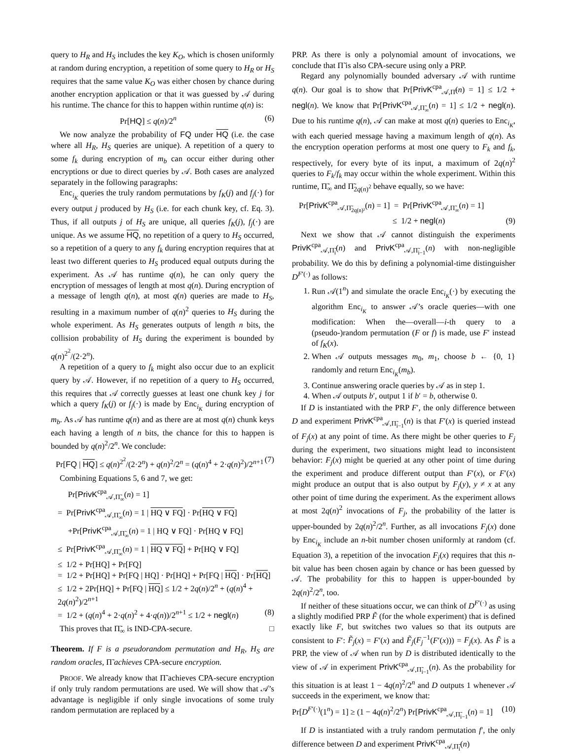query to H<sub>R</sub> and H<sub>S</sub> includes the key K<sub>O</sub>, which is chosen uniformly at random during encryption, a repetition of some query to H<sub>R</sub> or H<sub>S</sub> requires that the same value K<sub>O</sub> was either chosen by chance during another encryption application or that it was guessed by 𝒜 during his runtime. The chance for this to happen within runtime q(n) is:
Pr[HQ] ≤ q(n)/2<sup>n</sup> (6)
We now analyze the probability of FQ under HQ (i.e. the case where all H<sub>R</sub>, H<sub>S</sub> queries are unique). A repetition of a query to some f<sub>k</sub> during encryption of m<sub>b</sub> can occur either during other encryptions or due to direct queries by 𝒜. Both cases are analyzed separately in the following paragraphs:
Enc<sub>i<sub>K</sub></sub> queries the truly random permutations by f<sub>K</sub>(j) and f<sub>j</sub>(·) for every output j produced by H<sub>S</sub> (i.e. for each chunk key, cf. Eq. 3). Thus, if all outputs j of H<sub>S</sub> are unique, all queries f<sub>K</sub>(j), f<sub>j</sub>(·) are unique. As we assume HQ, no repetition of a query to H<sub>S</sub> occurred, so a repetition of a query to any f<sub>k</sub> during encryption requires that at least two different queries to H<sub>S</sub> produced equal outputs during the experiment. As 𝒜 has runtime q(n), he can only query the encryption of messages of length at most q(n). During encryption of a message of length q(n), at most q(n) queries are made to H<sub>S</sub>, resulting in a maximum number of q(n)<sup>2</sup> queries to H<sub>S</sub> during the whole experiment. As H<sub>S</sub> generates outputs of length n bits, the collision probability of H<sub>S</sub> during the experiment is bounded by q(n)<sup>2<sup>2</sup></sup>/(2·2<sup>n</sup>).
A repetition of a query to f<sub>k</sub> might also occur due to an explicit query by 𝒜. However, if no repetition of a query to H<sub>S</sub> occurred, this requires that 𝒜 correctly guesses at least one chunk key j for which a query f<sub>K</sub>(j) or f<sub>j</sub>(·) is made by Enc<sub>i<sub>K</sub></sub> during encryption of m<sub>b</sub>. As 𝒜 has runtime q(n) and as there are at most q(n) chunk keys each having a length of n bits, the chance for this to happen is bounded by q(n)<sup>2</sup>/2<sup>n</sup>. We conclude:
Pr[FQ | HQ] ≤ q(n)<sup>2<sup>2</sup></sup>/(2·2<sup>n</sup>) + q(n)<sup>2</sup>/2<sup>n</sup> = (q(n)<sup>4</sup> + 2·q(n)<sup>2</sup>)/2<sup>n+1</sup> (7)
Combining Equations 5, 6 and 7, we get:
Pr[PrivK<sup>cpa</sup><sub>𝒜,Π̃<sub>∞</sub></sub>(n) = 1]
= Pr[PrivK<sup>cpa</sup><sub>𝒜,Π̃<sub>∞</sub></sub>(n) = 1 | HQ ∨ FQ] · Pr[HQ ∨ FQ]
+Pr[PrivK<sup>cpa</sup><sub>𝒜,Π̃<sub>∞</sub></sub>(n) = 1 | HQ ∨ FQ] · Pr[HQ ∨ FQ]
≤ Pr[PrivK<sup>cpa</sup><sub>𝒜,Π̃<sub>∞</sub></sub>(n) = 1 | HQ ∨ FQ] + Pr[HQ ∨ FQ]
≤ 1/2 + Pr[HQ] + Pr[FQ]
= 1/2 + Pr[HQ] + Pr[FQ | HQ] · Pr[HQ] + Pr[FQ | HQ] · Pr[HQ]
≤ 1/2 + 2Pr[HQ] + Pr[FQ | HQ] ≤ 1/2 + 2q(n)/2<sup>n</sup> + (q(n)<sup>4</sup> + 2q(n)<sup>2</sup>)/2<sup>n+1</sup>
= 1/2 + (q(n)<sup>4</sup> + 2·q(n)<sup>2</sup> + 4·q(n))/2<sup>n+1</sup> ≤ 1/2 + negl(n) (8)
This proves that Π̃<sub>∞</sub> is IND-CPA-secure. □
Theorem. If F is a pseudorandom permutation and H<sub>R</sub>, H<sub>S</sub> are random oracles, Π̃ achieves CPA-secure encryption.
PROOF. We already know that Π̃ achieves CPA-secure encryption if only truly random permutations are used. We will show that 𝒜’s advantage is negligible if only single invocations of some truly random permutation are replaced by a
PRP. As there is only a polynomial amount of invocations, we conclude that Π̃ is also CPA-secure using only a PRP.
Regard any polynomially bounded adversary 𝒜 with runtime q(n). Our goal is to show that Pr[PrivK<sup>cpa</sup><sub>𝒜,Π̃</sub>(n) = 1] ≤ 1/2 + negl(n). We know that Pr[PrivK<sup>cpa</sup><sub>𝒜,Π̃<sub>∞</sub></sub>(n) = 1] ≤ 1/2 + negl(n). Due to his runtime q(n), 𝒜 can make at most q(n) queries to Enc<sub>i<sub>K</sub></sub>, with each queried message having a maximum length of q(n). As the encryption operation performs at most one query to F<sub>k</sub> and f<sub>k</sub>, respectively, for every byte of its input, a maximum of 2q(n)<sup>2</sup> queries to F<sub>k</sub>/f<sub>k</sub> may occur within the whole experiment. Within this runtime, Π̃<sub>∞</sub> and Π̃<sub>2q(n)<sup>2</sup></sub> behave equally, so we have:
Pr[PrivK<sup>cpa</sup><sub>𝒜,Π̃<sub>2q(n)²</sub></sub>(n) = 1] = Pr[PrivK<sup>cpa</sup><sub>𝒜,Π̃<sub>∞</sub></sub>(n) = 1]
≤ 1/2 + negl(n) (9)
Next we show that 𝒜 cannot distinguish the experiments PrivK<sup>cpa</sup><sub>𝒜,Π̃<sub>i</sub></sub>(n) and PrivK<sup>cpa</sup><sub>𝒜,Π̃<sub>i−1</sub></sub>(n) with non-negligible probability. We do this by defining a polynomial-time distinguisher D<sup>F′(·)</sup> as follows:
1. Run 𝒜(1<sup>n</sup>) and simulate the oracle Enc<sub>i<sub>K</sub></sub>(·) by executing the algorithm Enc<sub>i<sub>K</sub></sub> to answer 𝒜’s oracle queries—with one modification: When the—overall—i-th query to a (pseudo-)random permutation (F or f) is made, use F′ instead of f<sub>K</sub>(x).
2. When 𝒜 outputs messages m<sub>0</sub>, m<sub>1</sub>, choose b ← {0, 1} randomly and return Enc<sub>i<sub>K</sub></sub>(m<sub>b</sub>).
3. Continue answering oracle queries by 𝒜 as in step 1.
4. When 𝒜 outputs b′, output 1 if b′ = b, otherwise 0.
If D is instantiated with the PRP F′, the only difference between D and experiment PrivK<sup>cpa</sup><sub>𝒜,Π̃<sub>i−1</sub></sub>(n) is that F′(x) is queried instead of F<sub>j</sub>(x) at any point of time. As there might be other queries to F<sub>j</sub> during the experiment, two situations might lead to inconsistent behavior: F<sub>j</sub>(x) might be queried at any other point of time during the experiment and produce different output than F′(x), or F′(x) might produce an output that is also output by F<sub>j</sub>(y), y ≠ x at any other point of time during the experiment. As the experiment allows at most 2q(n)<sup>2</sup> invocations of F<sub>j</sub>, the probability of the latter is upper-bounded by 2q(n)<sup>2</sup>/2<sup>n</sup>. Further, as all invocations F<sub>j</sub>(x) done by Enc<sub>i<sub>K</sub></sub> include an n-bit number chosen uniformly at random (cf. Equation 3), a repetition of the invocation F<sub>j</sub>(x) requires that this n-bit value has been chosen again by chance or has been guessed by 𝒜. The probability for this to happen is upper-bounded by 2q(n)<sup>2</sup>/2<sup>n</sup>, too.
If neither of these situations occur, we can think of D<sup>F′(·)</sup> as using a slightly modified PRP F̃ (for the whole experiment) that is defined exactly like F, but switches two values so that its outputs are consistent to F′: F̃<sub>j</sub>(x) = F′(x) and F̃<sub>j</sub>(F<sub>j</sub><sup>−1</sup>(F′(x))) = F<sub>j</sub>(x). As F̃ is a PRP, the view of 𝒜 when run by D is distributed identically to the view of 𝒜 in experiment PrivK<sup>cpa</sup><sub>𝒜,Π̃<sub>i−1</sub></sub>(n). As the probability for this situation is at least 1 − 4q(n)<sup>2</sup>/2<sup>n</sup> and D outputs 1 whenever 𝒜 succeeds in the experiment, we know that:
Pr[D<sup>F′(·)</sup>(1<sup>n</sup>) = 1] ≥ (1 − 4q(n)<sup>2</sup>/2<sup>n</sup>) Pr[PrivK<sup>cpa</sup><sub>𝒜,Π̃<sub>i−1</sub></sub>(n) = 1] (10)
If D is instantiated with a truly random permutation f′, the only difference between D and experiment PrivK<sup>cpa</sup><sub>𝒜,Π̃<sub>i</sub></sub>(n)